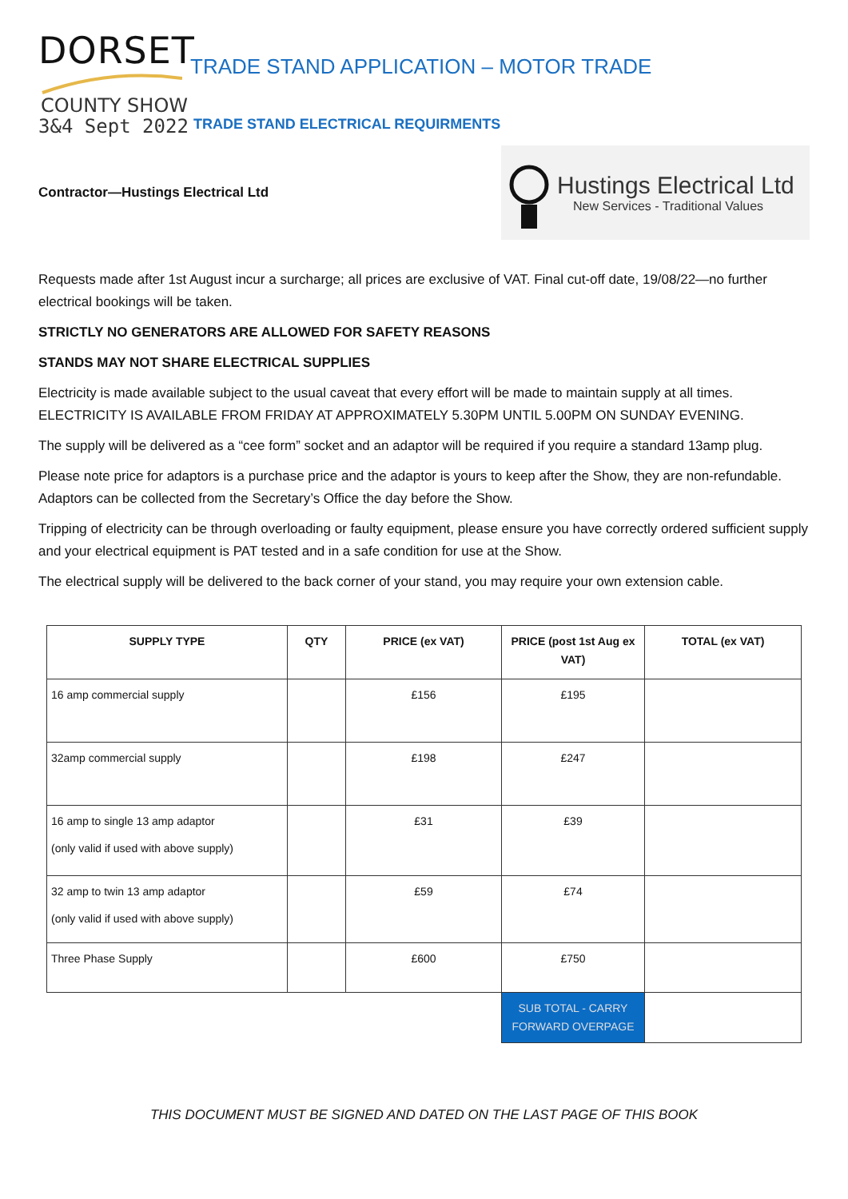DORSET
COUNTY SHOW
3&4 Sept 2022
TRADE STAND APPLICATION – MOTOR TRADE
TRADE STAND ELECTRICAL REQUIRMENTS
Contractor—Hustings Electrical Ltd
Hustings Electrical Ltd
New Services - Traditional Values
Requests made after 1st August incur a surcharge; all prices are exclusive of VAT. Final cut-off date, 19/08/22—no further electrical bookings will be taken.
STRICTLY NO GENERATORS ARE ALLOWED FOR SAFETY REASONS
STANDS MAY NOT SHARE ELECTRICAL SUPPLIES
Electricity is made available subject to the usual caveat that every effort will be made to maintain supply at all times. ELECTRICITY IS AVAILABLE FROM FRIDAY AT APPROXIMATELY 5.30PM UNTIL 5.00PM ON SUNDAY EVENING.
The supply will be delivered as a “cee form” socket and an adaptor will be required if you require a standard 13amp plug.
Please note price for adaptors is a purchase price and the adaptor is yours to keep after the Show, they are non-refundable. Adaptors can be collected from the Secretary’s Office the day before the Show.
Tripping of electricity can be through overloading or faulty equipment, please ensure you have correctly ordered sufficient supply and your electrical equipment is PAT tested and in a safe condition for use at the Show.
The electrical supply will be delivered to the back corner of your stand, you may require your own extension cable.
| SUPPLY TYPE | QTY | PRICE (ex VAT) | PRICE (post 1st Aug ex VAT) | TOTAL (ex VAT) |
| --- | --- | --- | --- | --- |
| 16 amp commercial supply | | £156 | £195 | |
| 32amp commercial supply | | £198 | £247 | |
| 16 amp to single 13 amp adaptor (only valid if used with above supply) | | £31 | £39 | |
| 32 amp to twin 13 amp adaptor (only valid if used with above supply) | | £59 | £74 | |
| Three Phase Supply | | £600 | £750 | |
| | | | SUB TOTAL - CARRY FORWARD OVERPAGE | |
THIS DOCUMENT MUST BE SIGNED AND DATED ON THE LAST PAGE OF THIS BOOK